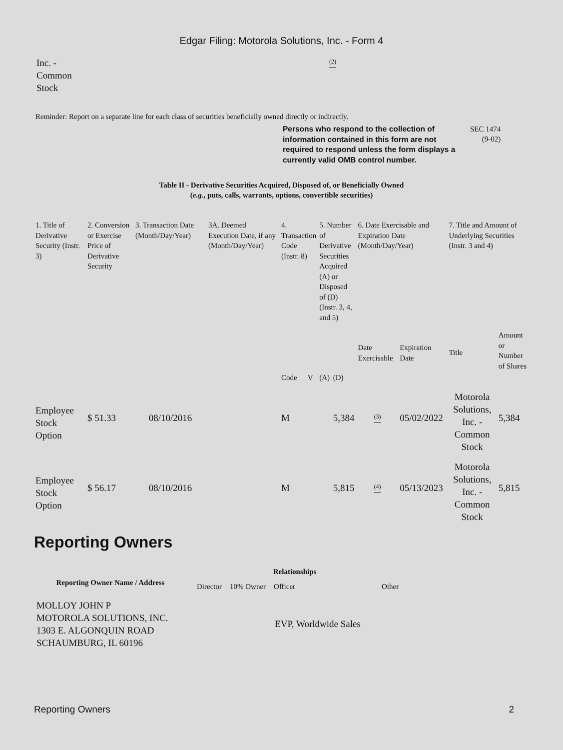Edgar Filing: Motorola Solutions, Inc. - Form 4
| Inc. - Common Stock | <sup>(2)</sup> |
Reminder: Report on a separate line for each class of securities beneficially owned directly or indirectly.
Persons who respond to the collection of information contained in this form are not required to respond unless the form displays a currently valid OMB control number.
SEC 1474
(9-02)
Table II - Derivative Securities Acquired, Disposed of, or Beneficially Owned
(e.g., puts, calls, warrants, options, convertible securities)
| 1. Title of Derivative Security (Instr. 3) | 2. Conversion or Exercise Price of Derivative Security | 3. Transaction Date (Month/Day/Year) | 3A. Deemed Execution Date, if any (Month/Day/Year) | 4. Transaction Code (Instr. 8) | | 5. Number of Derivative Securities Acquired (A) or Disposed of (D) (Instr. 3, 4, and 5) | | 6. Date Exercisable and Expiration Date (Month/Day/Year) | | 7. Title and Amount of Underlying Securities (Instr. 3 and 4) | |
| | | | | Code | V | (A) | (D) | Date Exercisable | Expiration Date | Title | Amount or Number of Shares |
| Employee Stock Option | $ 51.33 | 08/10/2016 | | M | | | 5,384 | <sup>(3)</sup> | 05/02/2022 | Motorola Solutions, Inc. - Common Stock | 5,384 |
| Employee Stock Option | $ 56.17 | 08/10/2016 | | M | | | 5,815 | <sup>(4)</sup> | 05/13/2023 | Motorola Solutions, Inc. - Common Stock | 5,815 |
Reporting Owners
| Reporting Owner Name / Address | Relationships | | | |
| --- | --- | --- | --- | --- |
| | Director | 10% Owner | Officer | Other |
| MOLLOY JOHN P MOTOROLA SOLUTIONS, INC. 1303 E. ALGONQUIN ROAD SCHAUMBURG, IL 60196 | | | EVP, Worldwide Sales | |
Reporting Owners 2